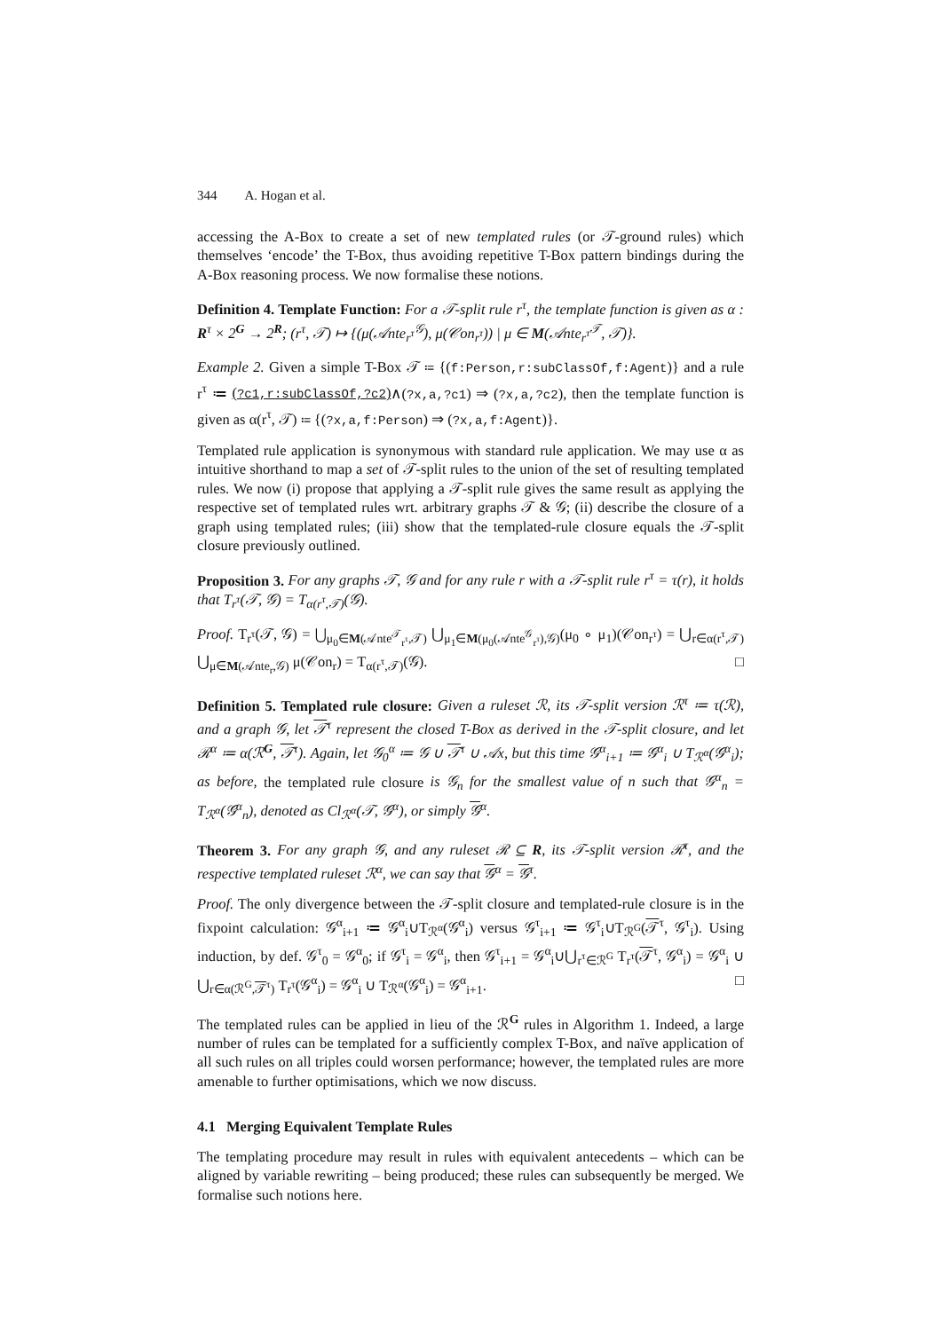344 A. Hogan et al.
accessing the A-Box to create a set of new templated rules (or 𝒯-ground rules) which themselves ‘encode’ the T-Box, thus avoiding repetitive T-Box pattern bindings during the A-Box reasoning process. We now formalise these notions.
Definition 4. Template Function: For a 𝒯-split rule r<sup>τ</sup>, the template function is given as α : R<sup>τ</sup> × 2<sup>G</sup> → 2<sup>R</sup>; (r<sup>τ</sup>, 𝒯) ↦ {(μ(𝒜nte<sub>r<sup>τ</sup></sub><sup>𝒢</sup>), μ(𝒞on<sub>r<sup>τ</sup></sub>)) | μ ∈ M(𝒜nte<sub>r<sup>τ</sup></sub><sup>𝒯</sup>, 𝒯)}.
Example 2. Given a simple T-Box 𝒯 ≔ {(f:Person,r:subClassOf,f:Agent)} and a rule r<sup>τ</sup> ≔ (?c1,r:subClassOf,?c2)∧(?x,a,?c1) ⇒ (?x,a,?c2), then the template function is given as α(r<sup>τ</sup>, 𝒯) ≔ {(?x,a,f:Person) ⇒ (?x,a,f:Agent)}.
Templated rule application is synonymous with standard rule application. We may use α as intuitive shorthand to map a set of 𝒯-split rules to the union of the set of resulting templated rules. We now (i) propose that applying a 𝒯-split rule gives the same result as applying the respective set of templated rules wrt. arbitrary graphs 𝒯 & 𝒢; (ii) describe the closure of a graph using templated rules; (iii) show that the templated-rule closure equals the 𝒯-split closure previously outlined.
Proposition 3. For any graphs 𝒯, 𝒢 and for any rule r with a 𝒯-split rule r<sup>τ</sup> = τ(r), it holds that T<sub>r<sup>τ</sup></sub>(𝒯, 𝒢) = T<sub>α(r<sup>τ</sup>,𝒯)</sub>(𝒢).
Proof. T<sub>r<sup>τ</sup></sub>(𝒯, 𝒢) = ⋃<sub>μ<sub>0</sub>∈M(𝒜nte<sup>𝒯</sup><sub>r<sup>τ</sup></sub>,𝒯)</sub> ⋃<sub>μ<sub>1</sub>∈M(μ<sub>0</sub>(𝒜nte<sup>𝒢</sup><sub>r<sup>τ</sup></sub>),𝒢)</sub>(μ<sub>0</sub> ∘ μ<sub>1</sub>)(𝒞on<sub>r<sup>τ</sup></sub>) = ⋃<sub>r∈α(r<sup>τ</sup>,𝒯)</sub> ⋃<sub>μ∈M(𝒜nte<sub>r</sub>,𝒢)</sub> μ(𝒞on<sub>r</sub>) = T<sub>α(r<sup>τ</sup>,𝒯)</sub>(𝒢). □
Definition 5. Templated rule closure: Given a ruleset ℛ, its 𝒯-split version ℛ<sup>τ</sup> ≔ τ(ℛ), and a graph 𝒢, let 𝒯<sup>τ</sup> represent the closed T-Box as derived in the 𝒯-split closure, and let ℛ<sup>α</sup> ≔ α(ℛ<sup>G</sup>, 𝒯<sup>τ</sup>). Again, let 𝒢<sub>0</sub><sup>α</sup> ≔ 𝒢 ∪ 𝒯<sup>τ</sup> ∪ 𝒜x, but this time 𝒢<sup>α</sup><sub>i+1</sub> ≔ 𝒢<sup>α</sup><sub>i</sub> ∪ T<sub>ℛ<sup>α</sup></sub>(𝒢<sup>α</sup><sub>i</sub>); as before, the templated rule closure is 𝒢<sub>n</sub> for the smallest value of n such that 𝒢<sup>α</sup><sub>n</sub> = T<sub>ℛ<sup>α</sup></sub>(𝒢<sup>α</sup><sub>n</sub>), denoted as Cl<sub>ℛ<sup>α</sup></sub>(𝒯, 𝒢<sup>α</sup>), or simply 𝒢<sup>α</sup>.
Theorem 3. For any graph 𝒢, and any ruleset ℛ ⊆ R, its 𝒯-split version ℛ<sup>τ</sup>, and the respective templated ruleset ℛ<sup>α</sup>, we can say that 𝒢<sup>α</sup> = 𝒢<sup>τ</sup>.
Proof. The only divergence between the 𝒯-split closure and templated-rule closure is in the fixpoint calculation: 𝒢<sup>α</sup><sub>i+1</sub> ≔ 𝒢<sup>α</sup><sub>i</sub>∪T<sub>ℛ<sup>α</sup></sub>(𝒢<sup>α</sup><sub>i</sub>) versus 𝒢<sup>τ</sup><sub>i+1</sub> ≔ 𝒢<sup>τ</sup><sub>i</sub>∪T<sub>ℛ<sup>G</sup></sub>(𝒯<sup>τ</sup>, 𝒢<sup>τ</sup><sub>i</sub>). Using induction, by def. 𝒢<sup>τ</sup><sub>0</sub> = 𝒢<sup>α</sup><sub>0</sub>; if 𝒢<sup>τ</sup><sub>i</sub> = 𝒢<sup>α</sup><sub>i</sub>, then 𝒢<sup>τ</sup><sub>i+1</sub> = 𝒢<sup>α</sup><sub>i</sub>∪⋃<sub>r<sup>τ</sup>∈ℛ<sup>G</sup></sub> T<sub>r<sup>τ</sup></sub>(𝒯<sup>τ</sup>, 𝒢<sup>α</sup><sub>i</sub>) = 𝒢<sup>α</sup><sub>i</sub> ∪ ⋃<sub>r∈α(ℛ<sup>G</sup>,𝒯<sup>τ</sup>)</sub> T<sub>r<sup>τ</sup></sub>(𝒢<sup>α</sup><sub>i</sub>) = 𝒢<sup>α</sup><sub>i</sub> ∪ T<sub>ℛ<sup>α</sup></sub>(𝒢<sup>α</sup><sub>i</sub>) = 𝒢<sup>α</sup><sub>i+1</sub>. □
The templated rules can be applied in lieu of the ℛ<sup>G</sup> rules in Algorithm 1. Indeed, a large number of rules can be templated for a sufficiently complex T-Box, and naïve application of all such rules on all triples could worsen performance; however, the templated rules are more amenable to further optimisations, which we now discuss.
4.1 Merging Equivalent Template Rules
The templating procedure may result in rules with equivalent antecedents – which can be aligned by variable rewriting – being produced; these rules can subsequently be merged. We formalise such notions here.